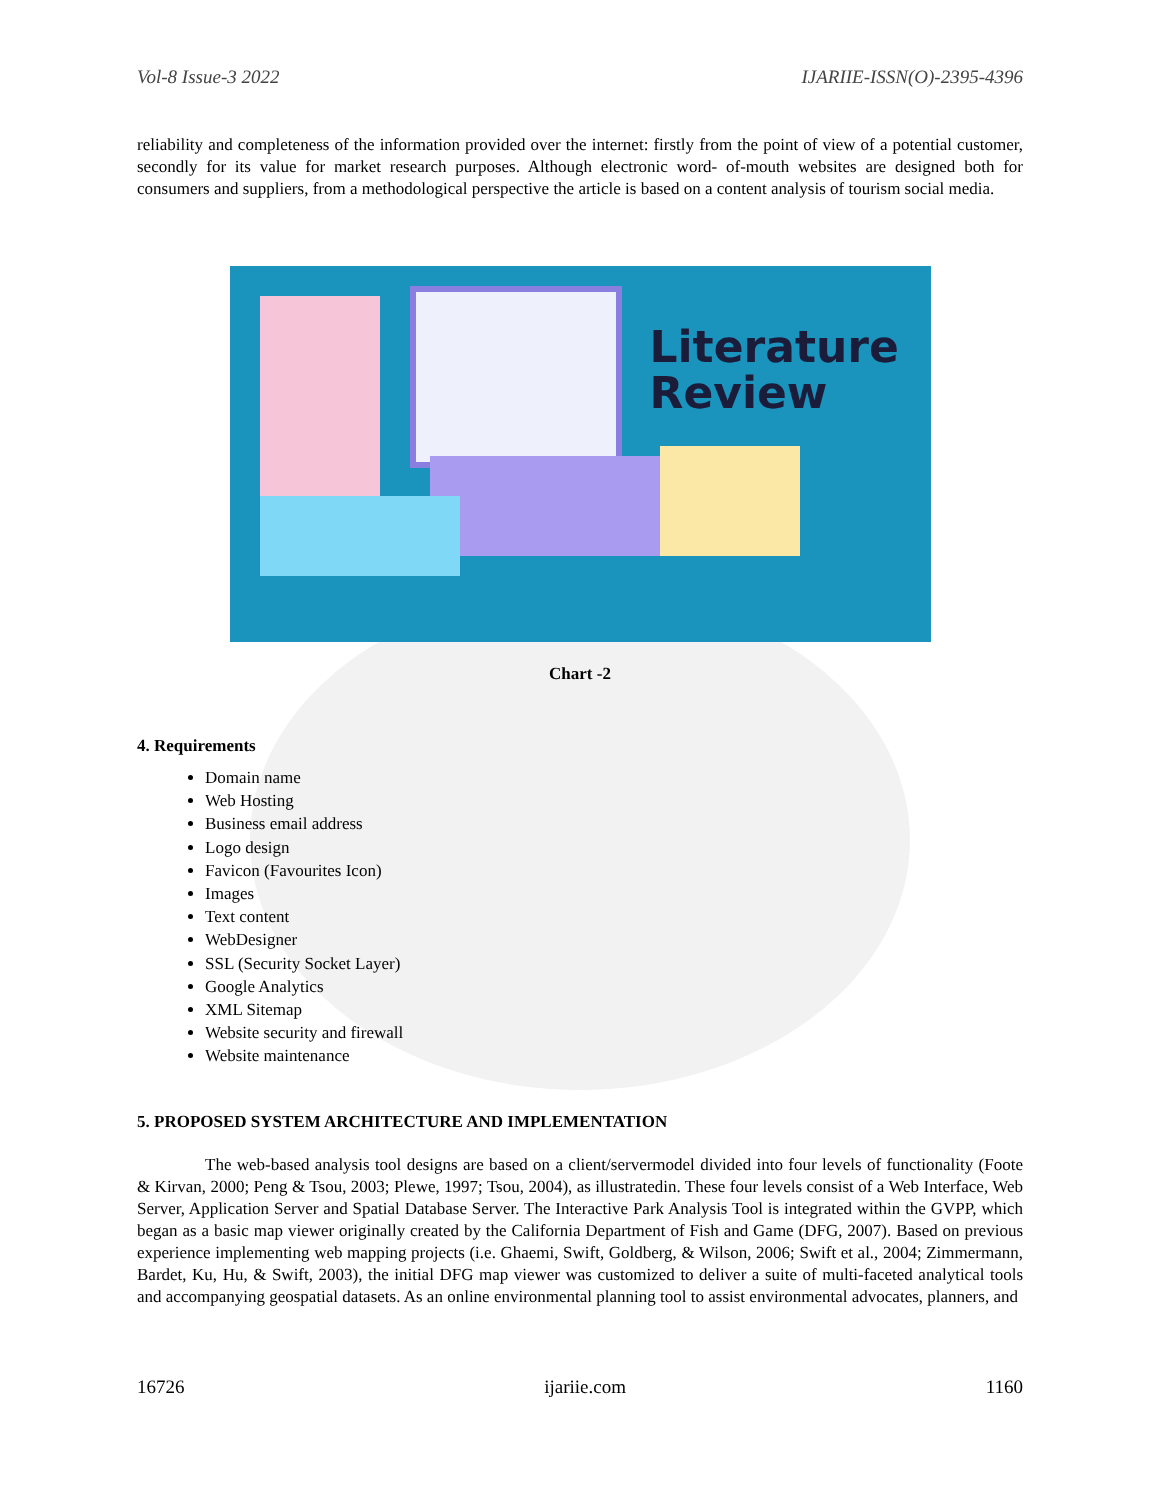Vol-8 Issue-3 2022 IJARIIE-ISSN(O)-2395-4396
reliability and completeness of the information provided over the internet: firstly from the point of view of a potential customer, secondly for its value for market research purposes. Although electronic word- of-mouth websites are designed both for consumers and suppliers, from a methodological perspective the article is based on a content analysis of tourism social media.
Literature
Review
Chart -2
4. Requirements
Domain name
Web Hosting
Business email address
Logo design
Favicon (Favourites Icon)
Images
Text content
WebDesigner
SSL (Security Socket Layer)
Google Analytics
XML Sitemap
Website security and firewall
Website maintenance
5. PROPOSED SYSTEM ARCHITECTURE AND IMPLEMENTATION
The web-based analysis tool designs are based on a client/servermodel divided into four levels of functionality (Foote & Kirvan, 2000; Peng & Tsou, 2003; Plewe, 1997; Tsou, 2004), as illustratedin. These four levels consist of a Web Interface, Web Server, Application Server and Spatial Database Server. The Interactive Park Analysis Tool is integrated within the GVPP, which began as a basic map viewer originally created by the California Department of Fish and Game (DFG, 2007). Based on previous experience implementing web mapping projects (i.e. Ghaemi, Swift, Goldberg, & Wilson, 2006; Swift et al., 2004; Zimmermann, Bardet, Ku, Hu, & Swift, 2003), the initial DFG map viewer was customized to deliver a suite of multi-faceted analytical tools and accompanying geospatial datasets. As an online environmental planning tool to assist environmental advocates, planners, and
16726 ijariie.com 1160